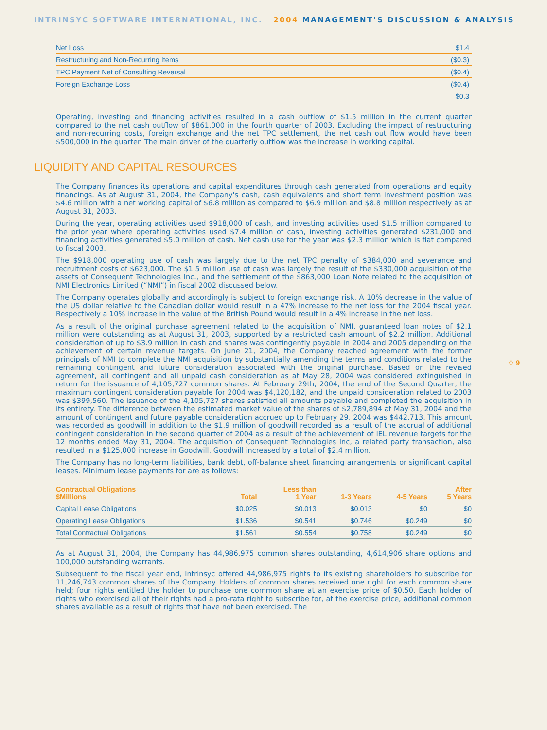INTRINSYC SOFTWARE INTERNATIONAL, INC. 2004 MANAGEMENT’S DISCUSSION & ANALYSIS
| Net Loss | $1.4 |
| Restructuring and Non-Recurring Items | ($0.3) |
| TPC Payment Net of Consulting Reversal | ($0.4) |
| Foreign Exchange Loss | ($0.4) |
| | $0.3 |
Operating, investing and financing activities resulted in a cash outflow of $1.5 million in the current quarter compared to the net cash outflow of $861,000 in the fourth quarter of 2003. Excluding the impact of restructuring and non-recurring costs, foreign exchange and the net TPC settlement, the net cash out flow would have been $500,000 in the quarter. The main driver of the quarterly outflow was the increase in working capital.
LIQUIDITY AND CAPITAL RESOURCES
The Company finances its operations and capital expenditures through cash generated from operations and equity financings. As at August 31, 2004, the Company's cash, cash equivalents and short term investment position was $4.6 million with a net working capital of $6.8 million as compared to $6.9 million and $8.8 million respectively as at August 31, 2003.
During the year, operating activities used $918,000 of cash, and investing activities used $1.5 million compared to the prior year where operating activities used $7.4 million of cash, investing activities generated $231,000 and financing activities generated $5.0 million of cash. Net cash use for the year was $2.3 million which is flat compared to fiscal 2003.
The $918,000 operating use of cash was largely due to the net TPC penalty of $384,000 and severance and recruitment costs of $623,000. The $1.5 million use of cash was largely the result of the $330,000 acquisition of the assets of Consequent Technologies Inc., and the settlement of the $863,000 Loan Note related to the acquisition of NMI Electronics Limited (“NMI”) in fiscal 2002 discussed below.
The Company operates globally and accordingly is subject to foreign exchange risk. A 10% decrease in the value of the US dollar relative to the Canadian dollar would result in a 47% increase to the net loss for the 2004 fiscal year. Respectively a 10% increase in the value of the British Pound would result in a 4% increase in the net loss.
As a result of the original purchase agreement related to the acquisition of NMI, guaranteed loan notes of $2.1 million were outstanding as at August 31, 2003, supported by a restricted cash amount of $2.2 million. Additional consideration of up to $3.9 million in cash and shares was contingently payable in 2004 and 2005 depending on the achievement of certain revenue targets. On June 21, 2004, the Company reached agreement with the former principals of NMI to complete the NMI acquisition by substantially amending the terms and conditions related to the remaining contingent and future consideration associated with the original purchase. Based on the revised agreement, all contingent and all unpaid cash consideration as at May 28, 2004 was considered extinguished in return for the issuance of 4,105,727 common shares. At February 29th, 2004, the end of the Second Quarter, the maximum contingent consideration payable for 2004 was $4,120,182, and the unpaid consideration related to 2003 was $399,560. The issuance of the 4,105,727 shares satisfied all amounts payable and completed the acquisition in its entirety. The difference between the estimated market value of the shares of $2,789,894 at May 31, 2004 and the amount of contingent and future payable consideration accrued up to February 29, 2004 was $442,713. This amount was recorded as goodwill in addition to the $1.9 million of goodwill recorded as a result of the accrual of additional contingent consideration in the second quarter of 2004 as a result of the achievement of IEL revenue targets for the 12 months ended May 31, 2004. The acquisition of Consequent Technologies Inc, a related party transaction, also resulted in a $125,000 increase in Goodwill. Goodwill increased by a total of $2.4 million.
The Company has no long-term liabilities, bank debt, off-balance sheet financing arrangements or significant capital leases. Minimum lease payments for are as follows:
| Contractual Obligations $Millions | Total | Less than 1 Year | 1-3 Years | 4-5 Years | After 5 Years |
| --- | --- | --- | --- | --- | --- |
| Capital Lease Obligations | $0.025 | $0.013 | $0.013 | $0 | $0 |
| Operating Lease Obligations | $1.536 | $0.541 | $0.746 | $0.249 | $0 |
| Total Contractual Obligations | $1.561 | $0.554 | $0.758 | $0.249 | $0 |
As at August 31, 2004, the Company has 44,986,975 common shares outstanding, 4,614,906 share options and 100,000 outstanding warrants.
Subsequent to the fiscal year end, Intrinsyc offered 44,986,975 rights to its existing shareholders to subscribe for 11,246,743 common shares of the Company. Holders of common shares received one right for each common share held; four rights entitled the holder to purchase one common share at an exercise price of $0.50. Each holder of rights who exercised all of their rights had a pro-rata right to subscribe for, at the exercise price, additional common shares available as a result of rights that have not been exercised. The
⁘ 9